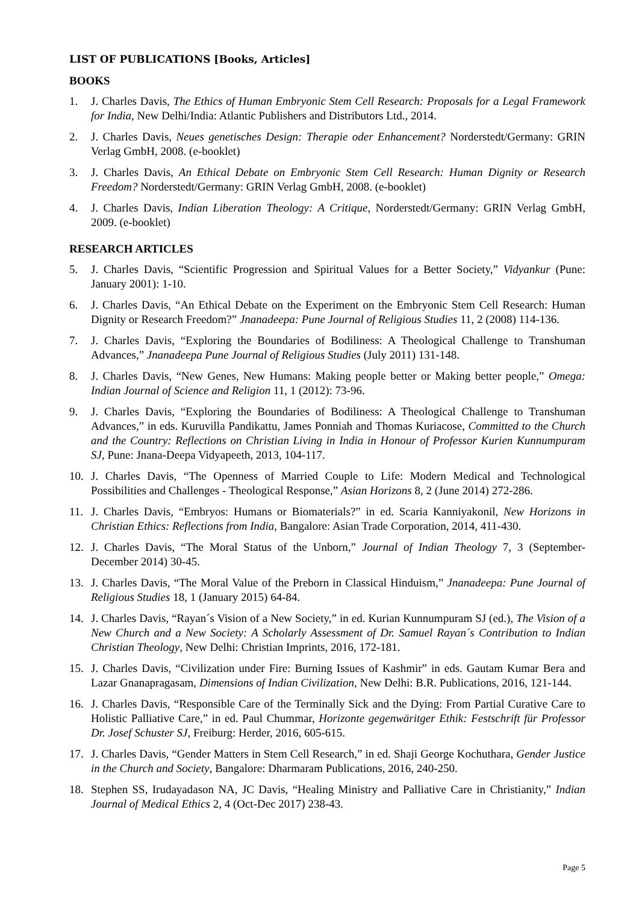LIST OF PUBLICATIONS [Books, Articles]
BOOKS
1. J. Charles Davis, The Ethics of Human Embryonic Stem Cell Research: Proposals for a Legal Framework for India, New Delhi/India: Atlantic Publishers and Distributors Ltd., 2014.
2. J. Charles Davis, Neues genetisches Design: Therapie oder Enhancement? Norderstedt/Germany: GRIN Verlag GmbH, 2008. (e-booklet)
3. J. Charles Davis, An Ethical Debate on Embryonic Stem Cell Research: Human Dignity or Research Freedom? Norderstedt/Germany: GRIN Verlag GmbH, 2008. (e-booklet)
4. J. Charles Davis, Indian Liberation Theology: A Critique, Norderstedt/Germany: GRIN Verlag GmbH, 2009. (e-booklet)
RESEARCH ARTICLES
5. J. Charles Davis, “Scientific Progression and Spiritual Values for a Better Society,” Vidyankur (Pune: January 2001): 1-10.
6. J. Charles Davis, “An Ethical Debate on the Experiment on the Embryonic Stem Cell Research: Human Dignity or Research Freedom?” Jnanadeepa: Pune Journal of Religious Studies 11, 2 (2008) 114-136.
7. J. Charles Davis, “Exploring the Boundaries of Bodiliness: A Theological Challenge to Transhuman Advances,” Jnanadeepa Pune Journal of Religious Studies (July 2011) 131-148.
8. J. Charles Davis, “New Genes, New Humans: Making people better or Making better people,” Omega: Indian Journal of Science and Religion 11, 1 (2012): 73-96.
9. J. Charles Davis, “Exploring the Boundaries of Bodiliness: A Theological Challenge to Transhuman Advances,” in eds. Kuruvilla Pandikattu, James Ponniah and Thomas Kuriacose, Committed to the Church and the Country: Reflections on Christian Living in India in Honour of Professor Kurien Kunnumpuram SJ, Pune: Jnana-Deepa Vidyapeeth, 2013, 104-117.
10. J. Charles Davis, “The Openness of Married Couple to Life: Modern Medical and Technological Possibilities and Challenges - Theological Response,” Asian Horizons 8, 2 (June 2014) 272-286.
11. J. Charles Davis, “Embryos: Humans or Biomaterials?” in ed. Scaria Kanniyakonil, New Horizons in Christian Ethics: Reflections from India, Bangalore: Asian Trade Corporation, 2014, 411-430.
12. J. Charles Davis, “The Moral Status of the Unborn,” Journal of Indian Theology 7, 3 (September-December 2014) 30-45.
13. J. Charles Davis, “The Moral Value of the Preborn in Classical Hinduism,” Jnanadeepa: Pune Journal of Religious Studies 18, 1 (January 2015) 64-84.
14. J. Charles Davis, “Rayan´s Vision of a New Society,” in ed. Kurian Kunnumpuram SJ (ed.), The Vision of a New Church and a New Society: A Scholarly Assessment of Dr. Samuel Rayan´s Contribution to Indian Christian Theology, New Delhi: Christian Imprints, 2016, 172-181.
15. J. Charles Davis, “Civilization under Fire: Burning Issues of Kashmir” in eds. Gautam Kumar Bera and Lazar Gnanapragasam, Dimensions of Indian Civilization, New Delhi: B.R. Publications, 2016, 121-144.
16. J. Charles Davis, “Responsible Care of the Terminally Sick and the Dying: From Partial Curative Care to Holistic Palliative Care,” in ed. Paul Chummar, Horizonte gegenwäritger Ethik: Festschrift für Professor Dr. Josef Schuster SJ, Freiburg: Herder, 2016, 605-615.
17. J. Charles Davis, “Gender Matters in Stem Cell Research,” in ed. Shaji George Kochuthara, Gender Justice in the Church and Society, Bangalore: Dharmaram Publications, 2016, 240-250.
18. Stephen SS, Irudayadason NA, JC Davis, “Healing Ministry and Palliative Care in Christianity,” Indian Journal of Medical Ethics 2, 4 (Oct-Dec 2017) 238-43.
Page 5